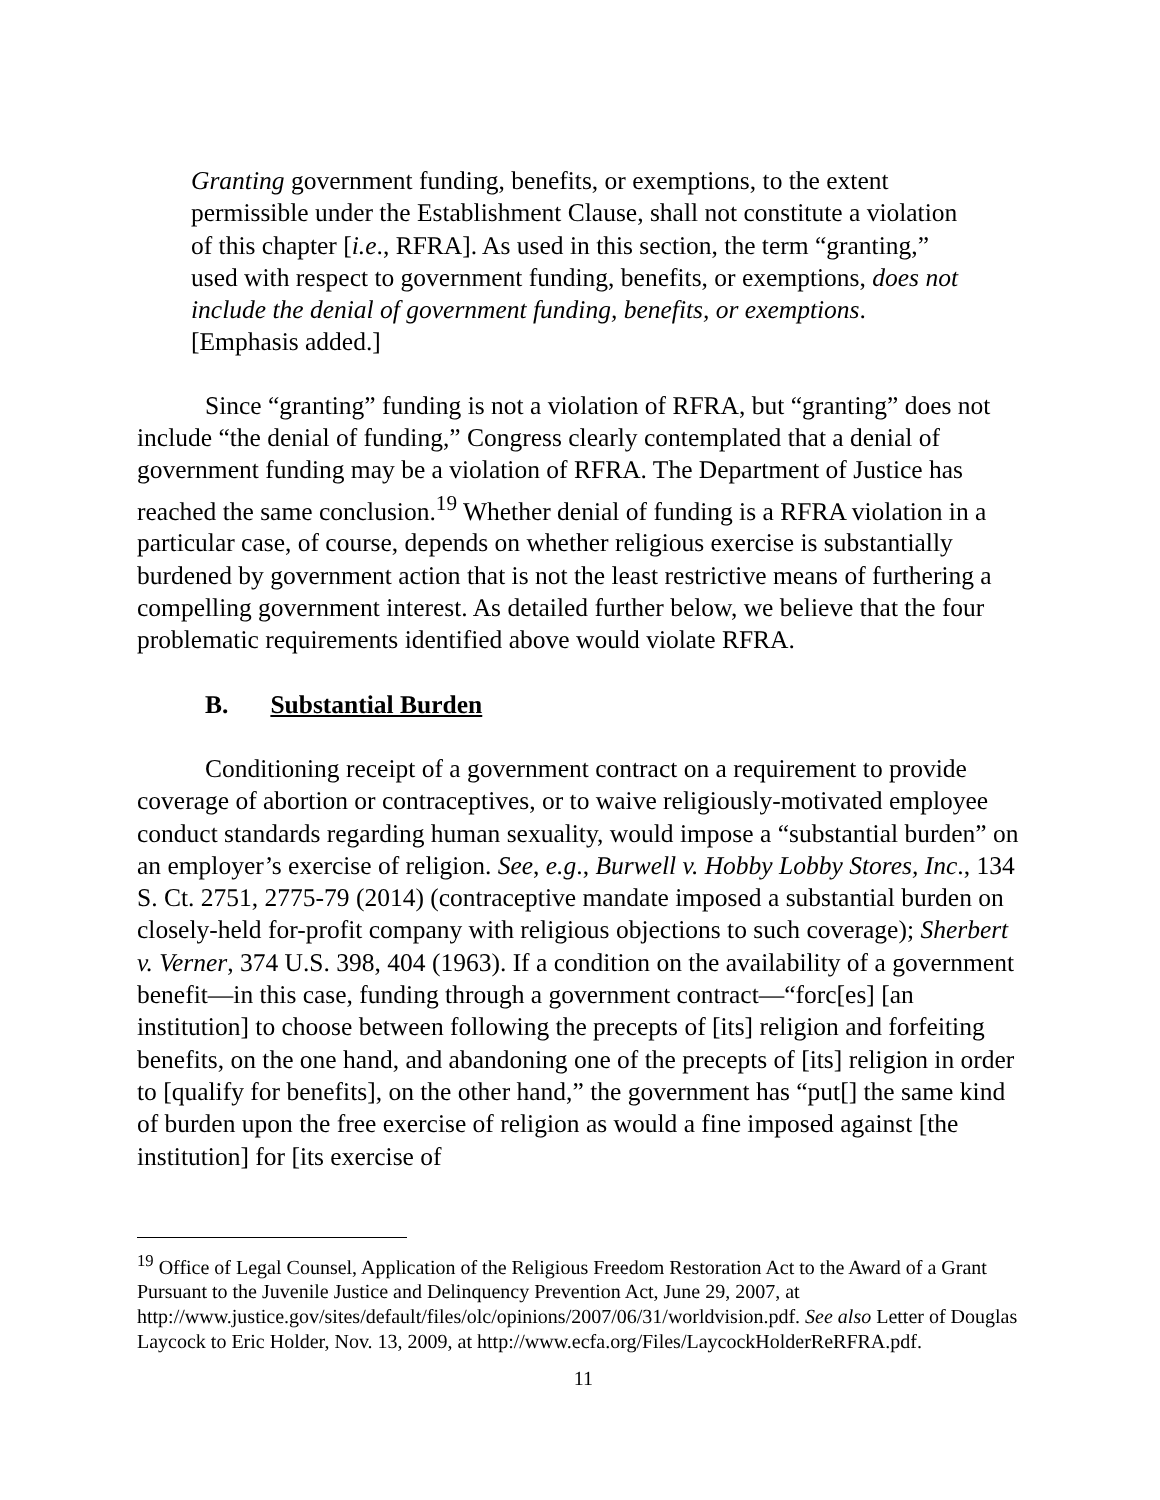Granting government funding, benefits, or exemptions, to the extent permissible under the Establishment Clause, shall not constitute a violation of this chapter [i.e., RFRA]. As used in this section, the term “granting,” used with respect to government funding, benefits, or exemptions, does not include the denial of government funding, benefits, or exemptions. [Emphasis added.]
Since “granting” funding is not a violation of RFRA, but “granting” does not include “the denial of funding,” Congress clearly contemplated that a denial of government funding may be a violation of RFRA. The Department of Justice has reached the same conclusion.<sup>19</sup> Whether denial of funding is a RFRA violation in a particular case, of course, depends on whether religious exercise is substantially burdened by government action that is not the least restrictive means of furthering a compelling government interest. As detailed further below, we believe that the four problematic requirements identified above would violate RFRA.
B. Substantial Burden
Conditioning receipt of a government contract on a requirement to provide coverage of abortion or contraceptives, or to waive religiously-motivated employee conduct standards regarding human sexuality, would impose a “substantial burden” on an employer’s exercise of religion. See, e.g., Burwell v. Hobby Lobby Stores, Inc., 134 S. Ct. 2751, 2775-79 (2014) (contraceptive mandate imposed a substantial burden on closely-held for-profit company with religious objections to such coverage); Sherbert v. Verner, 374 U.S. 398, 404 (1963). If a condition on the availability of a government benefit—in this case, funding through a government contract—“forc[es] [an institution] to choose between following the precepts of [its] religion and forfeiting benefits, on the one hand, and abandoning one of the precepts of [its] religion in order to [qualify for benefits], on the other hand,” the government has “put[] the same kind of burden upon the free exercise of religion as would a fine imposed against [the institution] for [its exercise of
<sup>19</sup> Office of Legal Counsel, Application of the Religious Freedom Restoration Act to the Award of a Grant Pursuant to the Juvenile Justice and Delinquency Prevention Act, June 29, 2007, at http://www.justice.gov/sites/default/files/olc/opinions/2007/06/31/worldvision.pdf. See also Letter of Douglas Laycock to Eric Holder, Nov. 13, 2009, at http://www.ecfa.org/Files/LaycockHolderReRFRA.pdf.
11